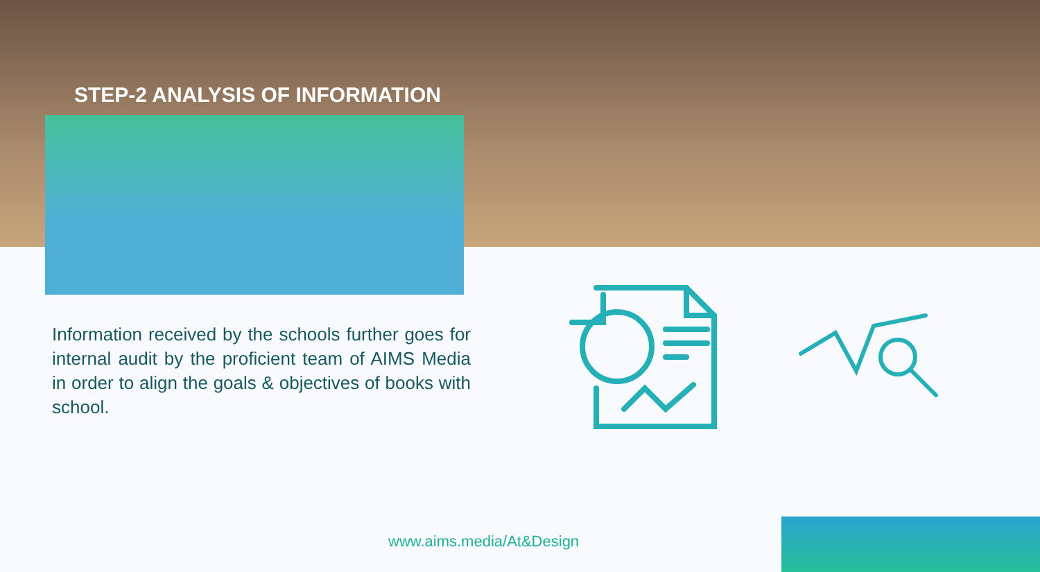STEP-2 ANALYSIS OF INFORMATION
Information received by the schools further goes for internal audit by the proficient team of AIMS Media in order to align the goals & objectives of books with school.
www.aims.media/At&Design